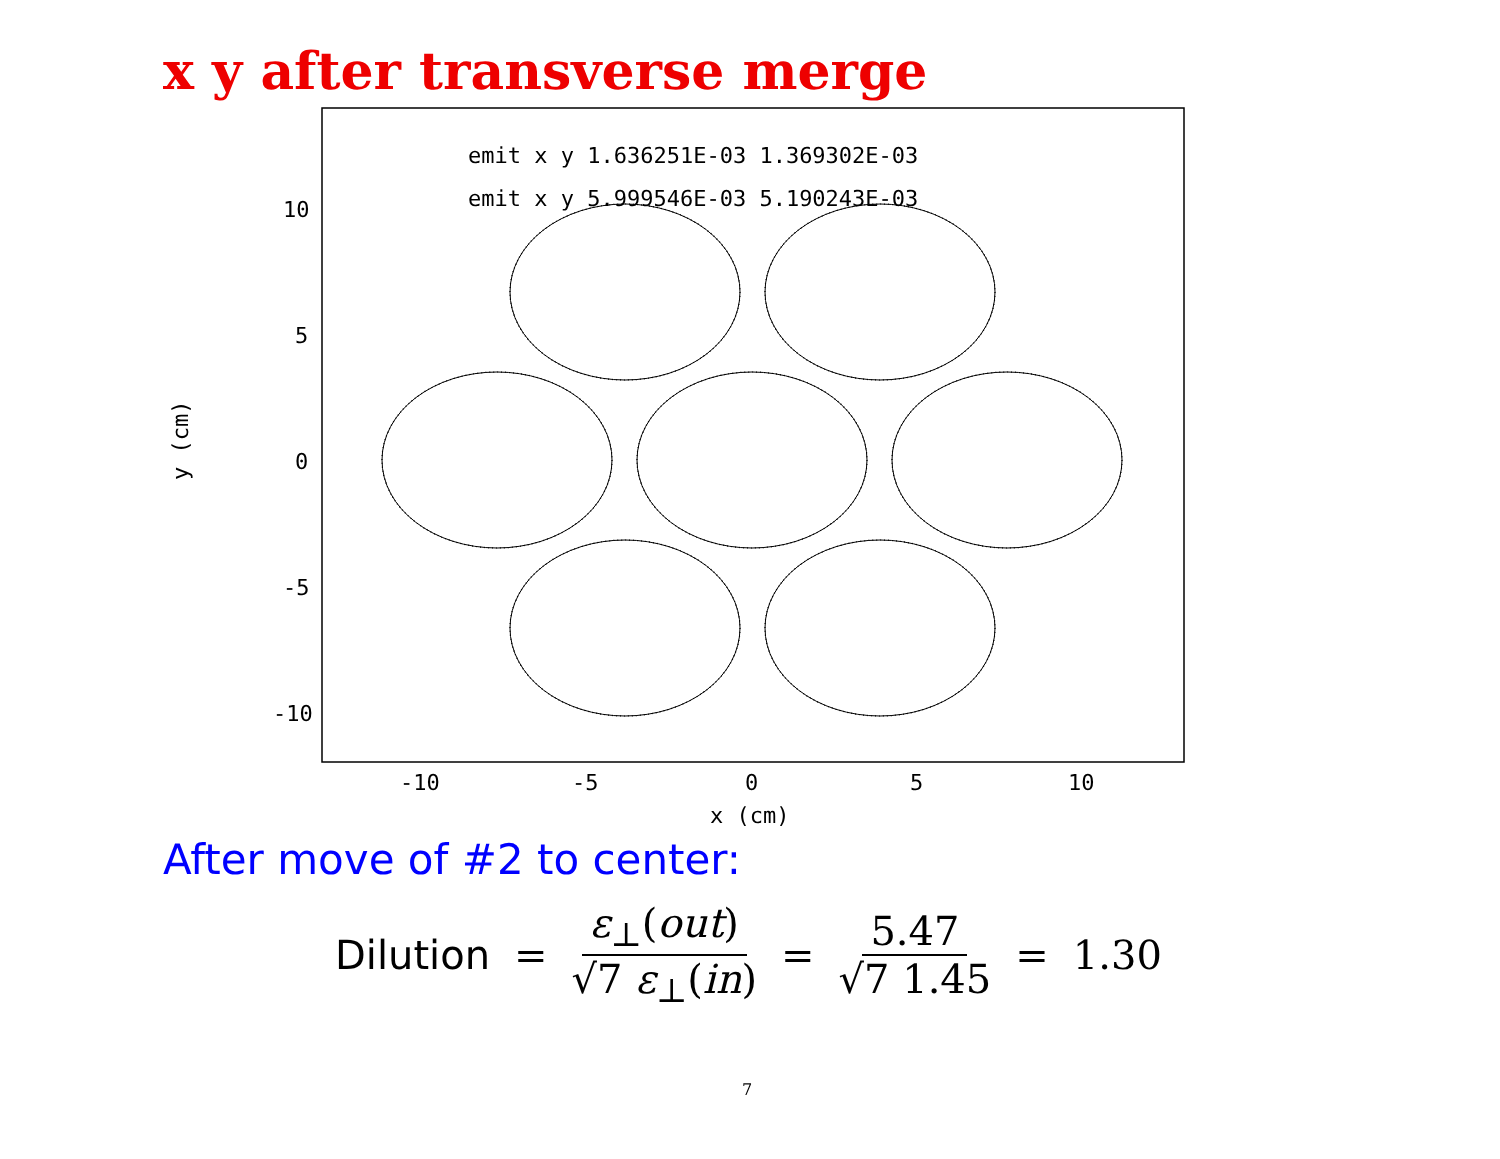x y after transverse merge
emit x y 1.636251E-03 1.369302E-03
emit x y 5.999546E-03 5.190243E-03
10
5
0
-5
-10
-10
-5
0
5
10
x (cm)
y (cm)
After move of #2 to center:
Dilution = ε<sub>⊥</sub>(out) √7 ε<sub>⊥</sub>(in) = 5.47 √7 1.45 = 1.30
7